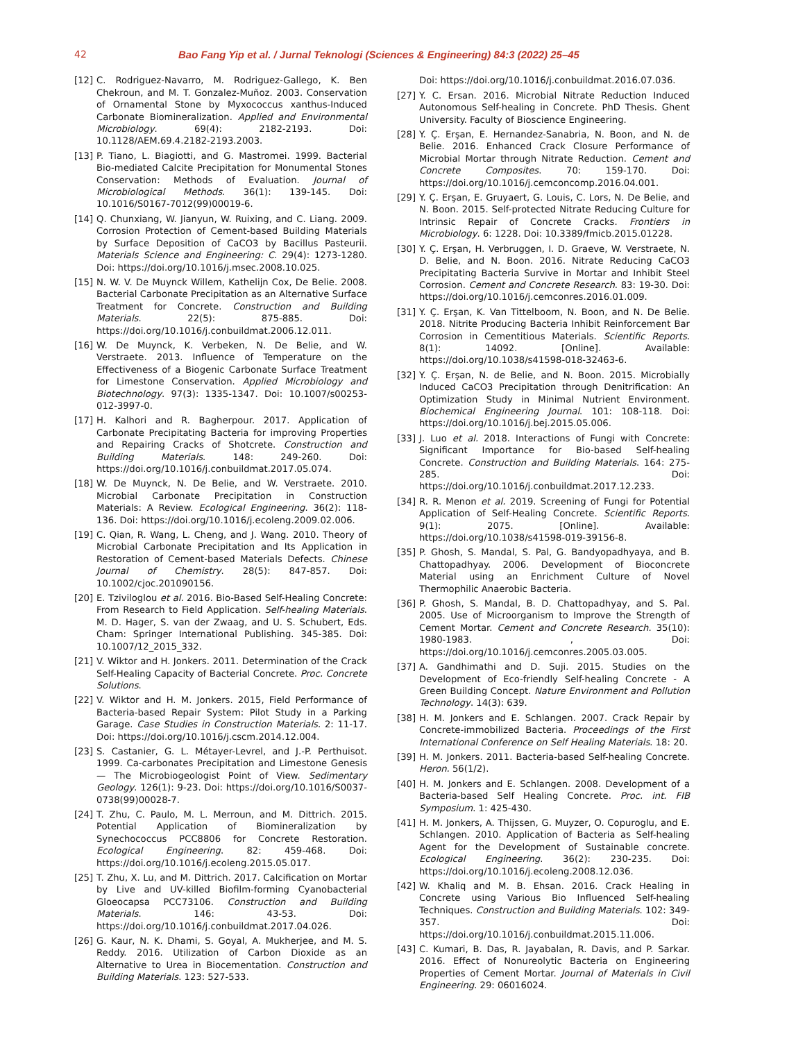42 Bao Fang Yip et al. / Jurnal Teknologi (Sciences & Engineering) 84:3 (2022) 25–45
[12] C. Rodriguez-Navarro, M. Rodriguez-Gallego, K. Ben Chekroun, and M. T. Gonzalez-Muñoz. 2003. Conservation of Ornamental Stone by Myxococcus xanthus-Induced Carbonate Biomineralization. Applied and Environmental Microbiology. 69(4): 2182-2193. Doi: 10.1128/AEM.69.4.2182-2193.2003.
[13] P. Tiano, L. Biagiotti, and G. Mastromei. 1999. Bacterial Bio-mediated Calcite Precipitation for Monumental Stones Conservation: Methods of Evaluation. Journal of Microbiological Methods. 36(1): 139-145. Doi: 10.1016/S0167-7012(99)00019-6.
[14] Q. Chunxiang, W. Jianyun, W. Ruixing, and C. Liang. 2009. Corrosion Protection of Cement-based Building Materials by Surface Deposition of CaCO3 by Bacillus Pasteurii. Materials Science and Engineering: C. 29(4): 1273-1280. Doi: https://doi.org/10.1016/j.msec.2008.10.025.
[15] N. W. V. De Muynck Willem, Kathelijn Cox, De Belie. 2008. Bacterial Carbonate Precipitation as an Alternative Surface Treatment for Concrete. Construction and Building Materials. 22(5): 875-885. Doi: https://doi.org/10.1016/j.conbuildmat.2006.12.011.
[16] W. De Muynck, K. Verbeken, N. De Belie, and W. Verstraete. 2013. Influence of Temperature on the Effectiveness of a Biogenic Carbonate Surface Treatment for Limestone Conservation. Applied Microbiology and Biotechnology. 97(3): 1335-1347. Doi: 10.1007/s00253-012-3997-0.
[17] H. Kalhori and R. Bagherpour. 2017. Application of Carbonate Precipitating Bacteria for improving Properties and Repairing Cracks of Shotcrete. Construction and Building Materials. 148: 249-260. Doi: https://doi.org/10.1016/j.conbuildmat.2017.05.074.
[18] W. De Muynck, N. De Belie, and W. Verstraete. 2010. Microbial Carbonate Precipitation in Construction Materials: A Review. Ecological Engineering. 36(2): 118-136. Doi: https://doi.org/10.1016/j.ecoleng.2009.02.006.
[19] C. Qian, R. Wang, L. Cheng, and J. Wang. 2010. Theory of Microbial Carbonate Precipitation and Its Application in Restoration of Cement-based Materials Defects. Chinese Journal of Chemistry. 28(5): 847-857. Doi: 10.1002/cjoc.201090156.
[20] E. Tziviloglou et al. 2016. Bio-Based Self-Healing Concrete: From Research to Field Application. Self-healing Materials. M. D. Hager, S. van der Zwaag, and U. S. Schubert, Eds. Cham: Springer International Publishing. 345-385. Doi: 10.1007/12_2015_332.
[21] V. Wiktor and H. Jonkers. 2011. Determination of the Crack Self-Healing Capacity of Bacterial Concrete. Proc. Concrete Solutions.
[22] V. Wiktor and H. M. Jonkers. 2015, Field Performance of Bacteria-based Repair System: Pilot Study in a Parking Garage. Case Studies in Construction Materials. 2: 11-17. Doi: https://doi.org/10.1016/j.cscm.2014.12.004.
[23] S. Castanier, G. L. Métayer-Levrel, and J.-P. Perthuisot. 1999. Ca-carbonates Precipitation and Limestone Genesis — The Microbiogeologist Point of View. Sedimentary Geology. 126(1): 9-23. Doi: https://doi.org/10.1016/S0037-0738(99)00028-7.
[24] T. Zhu, C. Paulo, M. L. Merroun, and M. Dittrich. 2015. Potential Application of Biomineralization by Synechococcus PCC8806 for Concrete Restoration. Ecological Engineering. 82: 459-468. Doi: https://doi.org/10.1016/j.ecoleng.2015.05.017.
[25] T. Zhu, X. Lu, and M. Dittrich. 2017. Calcification on Mortar by Live and UV-killed Biofilm-forming Cyanobacterial Gloeocapsa PCC73106. Construction and Building Materials. 146: 43-53. Doi: https://doi.org/10.1016/j.conbuildmat.2017.04.026.
[26] G. Kaur, N. K. Dhami, S. Goyal, A. Mukherjee, and M. S. Reddy. 2016. Utilization of Carbon Dioxide as an Alternative to Urea in Biocementation. Construction and Building Materials. 123: 527-533.
Doi: https://doi.org/10.1016/j.conbuildmat.2016.07.036.
[27] Y. C. Ersan. 2016. Microbial Nitrate Reduction Induced Autonomous Self-healing in Concrete. PhD Thesis. Ghent University. Faculty of Bioscience Engineering.
[28] Y. Ç. Erşan, E. Hernandez-Sanabria, N. Boon, and N. de Belie. 2016. Enhanced Crack Closure Performance of Microbial Mortar through Nitrate Reduction. Cement and Concrete Composites. 70: 159-170. Doi: https://doi.org/10.1016/j.cemconcomp.2016.04.001.
[29] Y. Ç. Erşan, E. Gruyaert, G. Louis, C. Lors, N. De Belie, and N. Boon. 2015. Self-protected Nitrate Reducing Culture for Intrinsic Repair of Concrete Cracks. Frontiers in Microbiology. 6: 1228. Doi: 10.3389/fmicb.2015.01228.
[30] Y. Ç. Erşan, H. Verbruggen, I. D. Graeve, W. Verstraete, N. D. Belie, and N. Boon. 2016. Nitrate Reducing CaCO3 Precipitating Bacteria Survive in Mortar and Inhibit Steel Corrosion. Cement and Concrete Research. 83: 19-30. Doi: https://doi.org/10.1016/j.cemconres.2016.01.009.
[31] Y. Ç. Erşan, K. Van Tittelboom, N. Boon, and N. De Belie. 2018. Nitrite Producing Bacteria Inhibit Reinforcement Bar Corrosion in Cementitious Materials. Scientific Reports. 8(1): 14092. [Online]. Available: https://doi.org/10.1038/s41598-018-32463-6.
[32] Y. Ç. Erşan, N. de Belie, and N. Boon. 2015. Microbially Induced CaCO3 Precipitation through Denitrification: An Optimization Study in Minimal Nutrient Environment. Biochemical Engineering Journal. 101: 108-118. Doi: https://doi.org/10.1016/j.bej.2015.05.006.
[33] J. Luo et al. 2018. Interactions of Fungi with Concrete: Significant Importance for Bio-based Self-healing Concrete. Construction and Building Materials. 164: 275-285. Doi: https://doi.org/10.1016/j.conbuildmat.2017.12.233.
[34] R. R. Menon et al. 2019. Screening of Fungi for Potential Application of Self-Healing Concrete. Scientific Reports. 9(1): 2075. [Online]. Available: https://doi.org/10.1038/s41598-019-39156-8.
[35] P. Ghosh, S. Mandal, S. Pal, G. Bandyopadhyaya, and B. Chattopadhyay. 2006. Development of Bioconcrete Material using an Enrichment Culture of Novel Thermophilic Anaerobic Bacteria.
[36] P. Ghosh, S. Mandal, B. D. Chattopadhyay, and S. Pal. 2005. Use of Microorganism to Improve the Strength of Cement Mortar. Cement and Concrete Research. 35(10): 1980-1983. , Doi: https://doi.org/10.1016/j.cemconres.2005.03.005.
[37] A. Gandhimathi and D. Suji. 2015. Studies on the Development of Eco-friendly Self-healing Concrete - A Green Building Concept. Nature Environment and Pollution Technology. 14(3): 639.
[38] H. M. Jonkers and E. Schlangen. 2007. Crack Repair by Concrete-immobilized Bacteria. Proceedings of the First International Conference on Self Healing Materials. 18: 20.
[39] H. M. Jonkers. 2011. Bacteria-based Self-healing Concrete. Heron. 56(1/2).
[40] H. M. Jonkers and E. Schlangen. 2008. Development of a Bacteria-based Self Healing Concrete. Proc. int. FIB Symposium. 1: 425-430.
[41] H. M. Jonkers, A. Thijssen, G. Muyzer, O. Copuroglu, and E. Schlangen. 2010. Application of Bacteria as Self-healing Agent for the Development of Sustainable concrete. Ecological Engineering. 36(2): 230-235. Doi: https://doi.org/10.1016/j.ecoleng.2008.12.036.
[42] W. Khaliq and M. B. Ehsan. 2016. Crack Healing in Concrete using Various Bio Influenced Self-healing Techniques. Construction and Building Materials. 102: 349-357. Doi: https://doi.org/10.1016/j.conbuildmat.2015.11.006.
[43] C. Kumari, B. Das, R. Jayabalan, R. Davis, and P. Sarkar. 2016. Effect of Nonureolytic Bacteria on Engineering Properties of Cement Mortar. Journal of Materials in Civil Engineering. 29: 06016024.